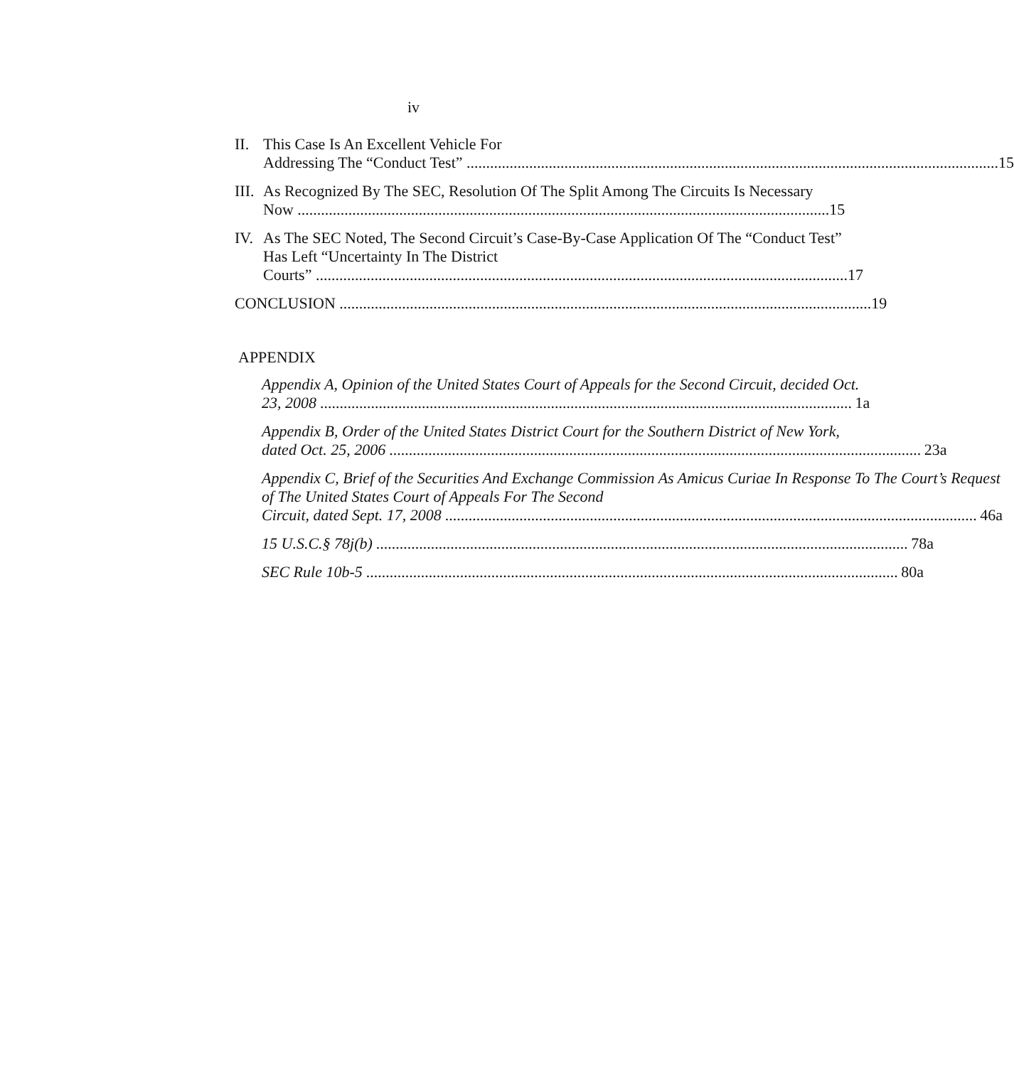iv
II. This Case Is An Excellent Vehicle For
Addressing The “Conduct Test” 15
III.
As Recognized By The SEC, Resolution Of The Split Among The Circuits Is Necessary
Now 15
IV. As The SEC Noted, The Second Circuit’s Case-By-Case Application Of The “Conduct Test” Has Left “Uncertainty In The District
Courts” 17
CONCLUSION 19
APPENDIX
Appendix A, Opinion of the United States Court of Appeals for the Second Circuit, decided Oct.
23, 2008 1a
Appendix B, Order of the United States District Court for the Southern District of New York,
dated Oct. 25, 2006 23a
Appendix C, Brief of the Securities And Exchange Commission As Amicus Curiae In Response To The Court’s Request of The United States Court of Appeals For The Second
Circuit, dated Sept. 17, 2008 46a
15 U.S.C.§ 78j(b) 78a
SEC Rule 10b-5 80a